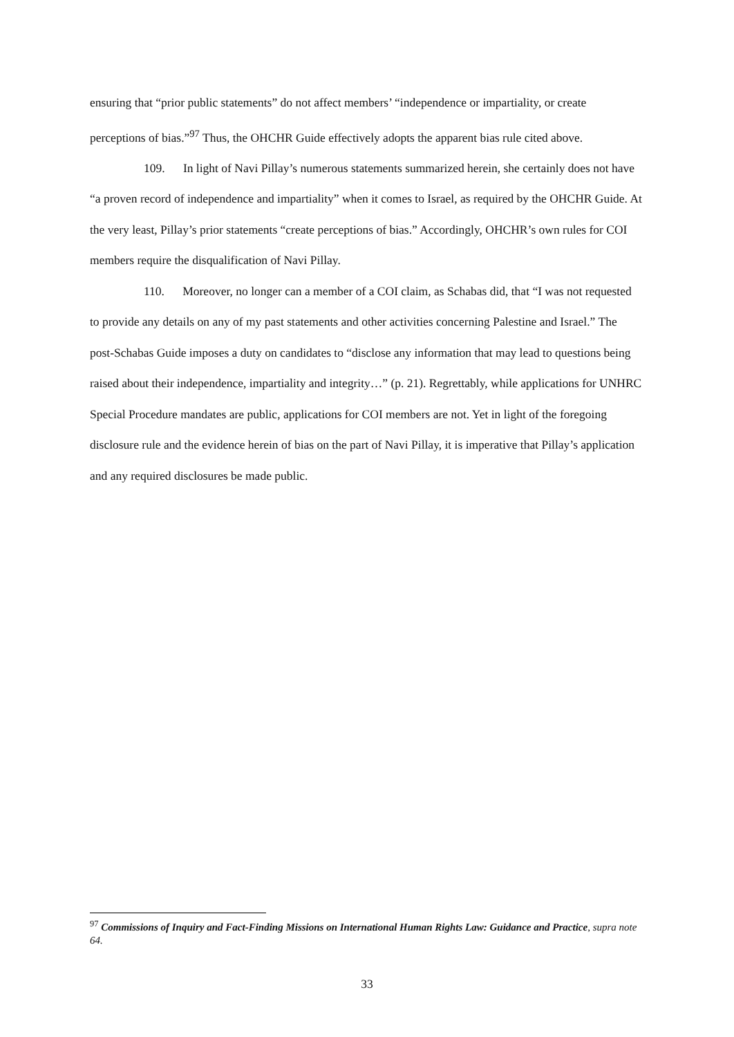ensuring that “prior public statements” do not affect members’ “independence or impartiality, or create perceptions of bias.”<sup>97</sup> Thus, the OHCHR Guide effectively adopts the apparent bias rule cited above.
109. In light of Navi Pillay’s numerous statements summarized herein, she certainly does not have “a proven record of independence and impartiality” when it comes to Israel, as required by the OHCHR Guide. At the very least, Pillay’s prior statements “create perceptions of bias.” Accordingly, OHCHR’s own rules for COI members require the disqualification of Navi Pillay.
110. Moreover, no longer can a member of a COI claim, as Schabas did, that “I was not requested to provide any details on any of my past statements and other activities concerning Palestine and Israel.” The post-Schabas Guide imposes a duty on candidates to “disclose any information that may lead to questions being raised about their independence, impartiality and integrity…” (p. 21). Regrettably, while applications for UNHRC Special Procedure mandates are public, applications for COI members are not. Yet in light of the foregoing disclosure rule and the evidence herein of bias on the part of Navi Pillay, it is imperative that Pillay’s application and any required disclosures be made public.
<sup>97</sup> Commissions of Inquiry and Fact-Finding Missions on International Human Rights Law: Guidance and Practice, supra note 64.
33